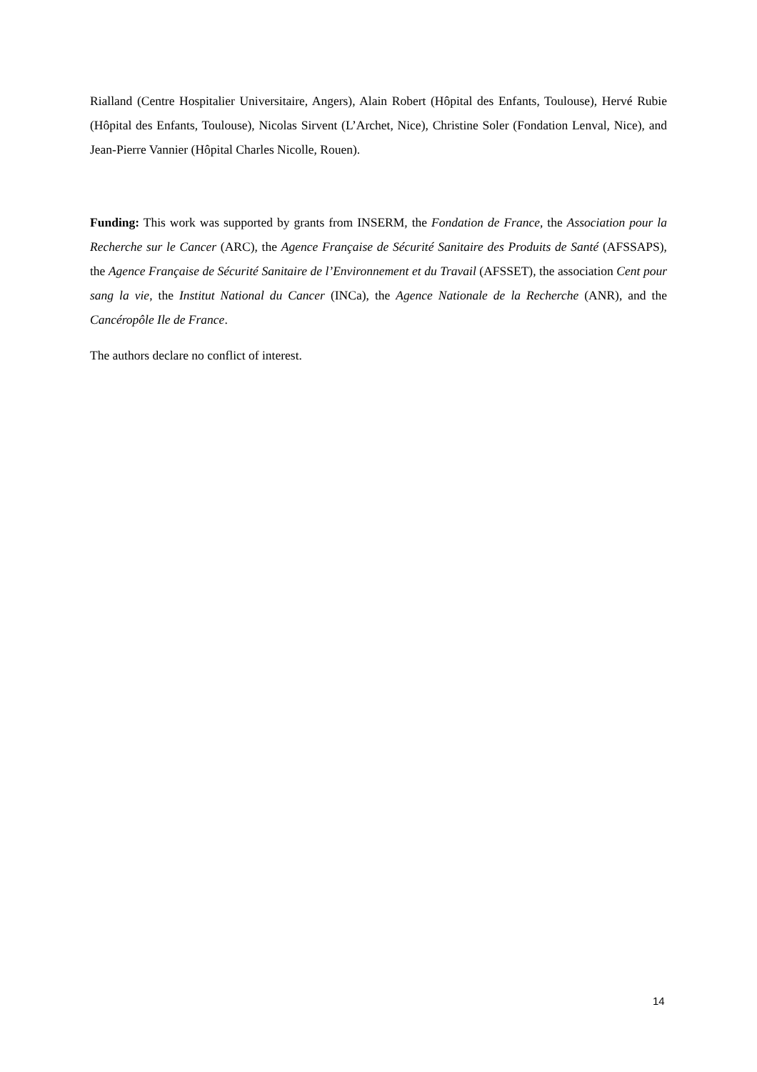Rialland (Centre Hospitalier Universitaire, Angers), Alain Robert (Hôpital des Enfants, Toulouse), Hervé Rubie (Hôpital des Enfants, Toulouse), Nicolas Sirvent (L’Archet, Nice), Christine Soler (Fondation Lenval, Nice), and Jean-Pierre Vannier (Hôpital Charles Nicolle, Rouen).
Funding: This work was supported by grants from INSERM, the Fondation de France, the Association pour la Recherche sur le Cancer (ARC), the Agence Française de Sécurité Sanitaire des Produits de Santé (AFSSAPS), the Agence Française de Sécurité Sanitaire de l’Environnement et du Travail (AFSSET), the association Cent pour sang la vie, the Institut National du Cancer (INCa), the Agence Nationale de la Recherche (ANR), and the Cancéropôle Ile de France.
The authors declare no conflict of interest.
14